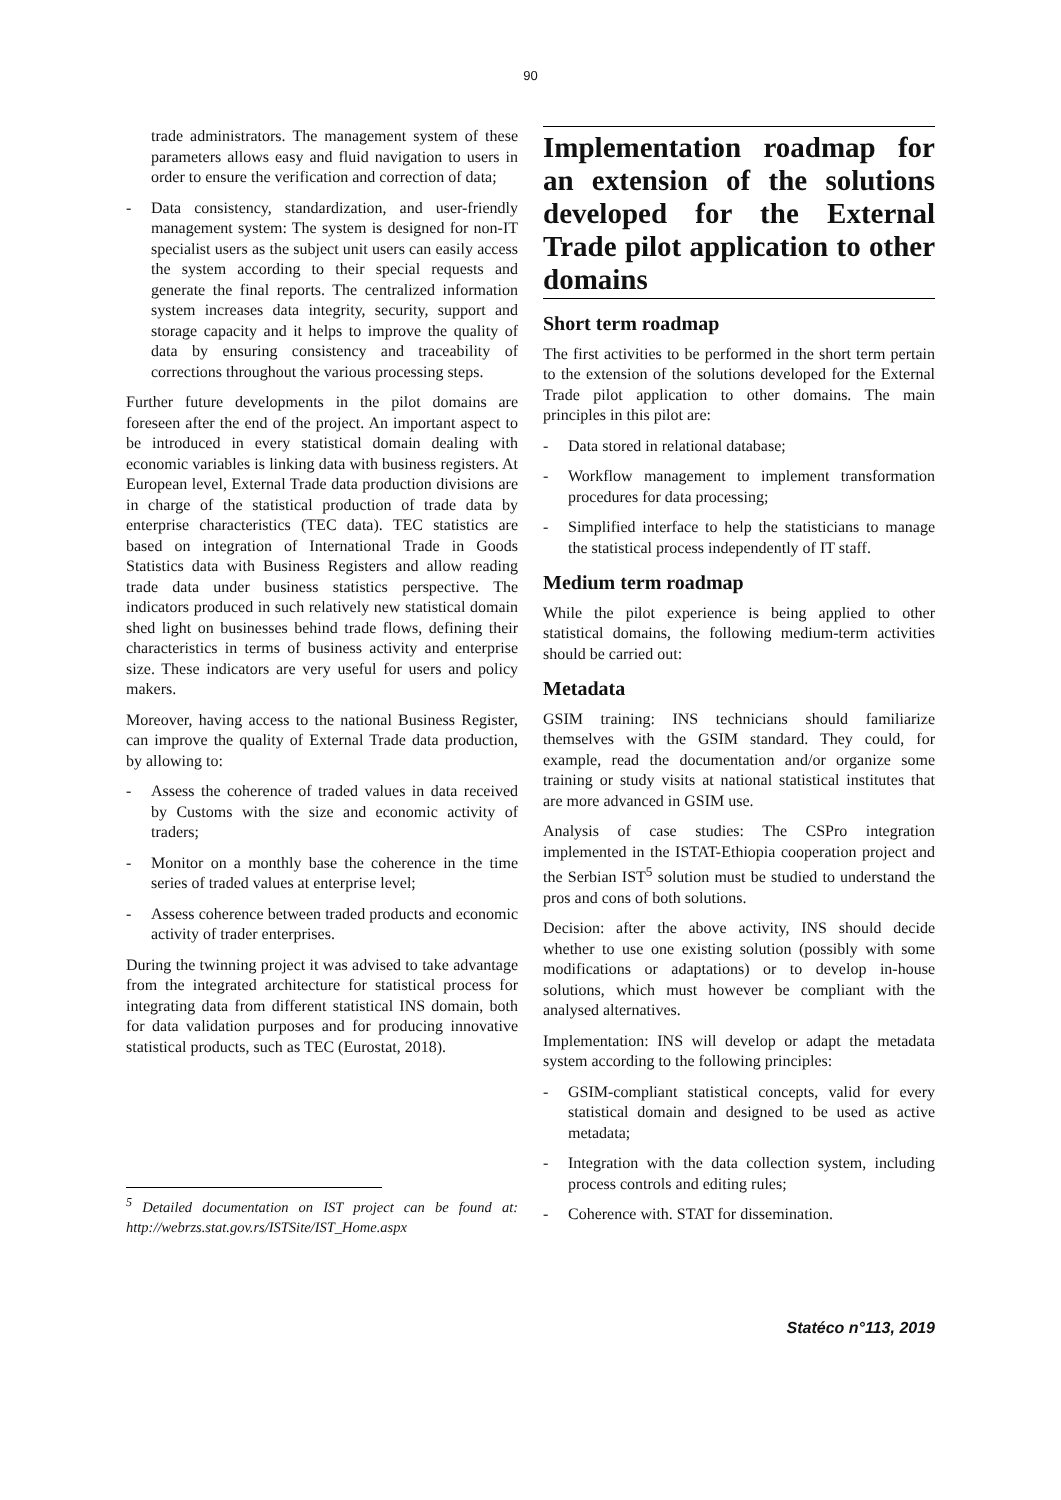90
trade administrators. The management system of these parameters allows easy and fluid navigation to users in order to ensure the verification and correction of data;
- Data consistency, standardization, and user-friendly management system: The system is designed for non-IT specialist users as the subject unit users can easily access the system according to their special requests and generate the final reports. The centralized information system increases data integrity, security, support and storage capacity and it helps to improve the quality of data by ensuring consistency and traceability of corrections throughout the various processing steps.
Further future developments in the pilot domains are foreseen after the end of the project. An important aspect to be introduced in every statistical domain dealing with economic variables is linking data with business registers. At European level, External Trade data production divisions are in charge of the statistical production of trade data by enterprise characteristics (TEC data). TEC statistics are based on integration of International Trade in Goods Statistics data with Business Registers and allow reading trade data under business statistics perspective. The indicators produced in such relatively new statistical domain shed light on businesses behind trade flows, defining their characteristics in terms of business activity and enterprise size. These indicators are very useful for users and policy makers.
Moreover, having access to the national Business Register, can improve the quality of External Trade data production, by allowing to:
- Assess the coherence of traded values in data received by Customs with the size and economic activity of traders;
- Monitor on a monthly base the coherence in the time series of traded values at enterprise level;
- Assess coherence between traded products and economic activity of trader enterprises.
During the twinning project it was advised to take advantage from the integrated architecture for statistical process for integrating data from different statistical INS domain, both for data validation purposes and for producing innovative statistical products, such as TEC (Eurostat, 2018).
<sup>5</sup> Detailed documentation on IST project can be found at: http://webrzs.stat.gov.rs/ISTSite/IST_Home.aspx
Implementation roadmap for an extension of the solutions developed for the External Trade pilot application to other domains
Short term roadmap
The first activities to be performed in the short term pertain to the extension of the solutions developed for the External Trade pilot application to other domains. The main principles in this pilot are:
- Data stored in relational database;
- Workflow management to implement transformation procedures for data processing;
- Simplified interface to help the statisticians to manage the statistical process independently of IT staff.
Medium term roadmap
While the pilot experience is being applied to other statistical domains, the following medium-term activities should be carried out:
Metadata
GSIM training: INS technicians should familiarize themselves with the GSIM standard. They could, for example, read the documentation and/or organize some training or study visits at national statistical institutes that are more advanced in GSIM use.
Analysis of case studies: The CSPro integration implemented in the ISTAT-Ethiopia cooperation project and the Serbian IST<sup>5</sup> solution must be studied to understand the pros and cons of both solutions.
Decision: after the above activity, INS should decide whether to use one existing solution (possibly with some modifications or adaptations) or to develop in-house solutions, which must however be compliant with the analysed alternatives.
Implementation: INS will develop or adapt the metadata system according to the following principles:
- GSIM-compliant statistical concepts, valid for every statistical domain and designed to be used as active metadata;
- Integration with the data collection system, including process controls and editing rules;
- Coherence with. STAT for dissemination.
Statéco n°113, 2019